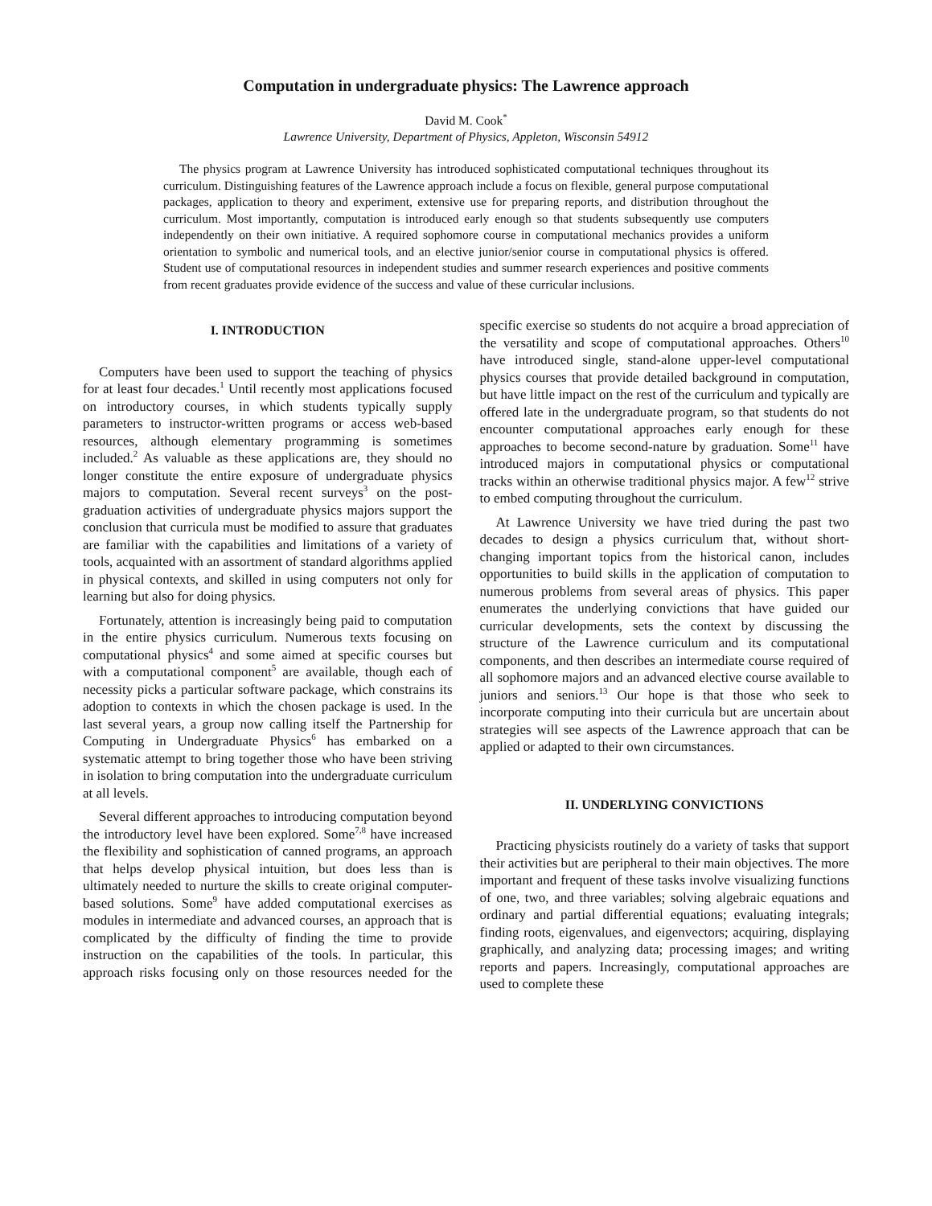Computation in undergraduate physics: The Lawrence approach
David M. Cook<sup>*</sup>
Lawrence University, Department of Physics, Appleton, Wisconsin 54912
The physics program at Lawrence University has introduced sophisticated computational techniques throughout its curriculum. Distinguishing features of the Lawrence approach include a focus on flexible, general purpose computational packages, application to theory and experiment, extensive use for preparing reports, and distribution throughout the curriculum. Most importantly, computation is introduced early enough so that students subsequently use computers independently on their own initiative. A required sophomore course in computational mechanics provides a uniform orientation to symbolic and numerical tools, and an elective junior/senior course in computational physics is offered. Student use of computational resources in independent studies and summer research experiences and positive comments from recent graduates provide evidence of the success and value of these curricular inclusions.
I. INTRODUCTION
Computers have been used to support the teaching of physics for at least four decades.<sup>1</sup> Until recently most applications focused on introductory courses, in which students typically supply parameters to instructor-written programs or access web-based resources, although elementary programming is sometimes included.<sup>2</sup> As valuable as these applications are, they should no longer constitute the entire exposure of undergraduate physics majors to computation. Several recent surveys<sup>3</sup> on the post-graduation activities of undergraduate physics majors support the conclusion that curricula must be modified to assure that graduates are familiar with the capabilities and limitations of a variety of tools, acquainted with an assortment of standard algorithms applied in physical contexts, and skilled in using computers not only for learning but also for doing physics.
Fortunately, attention is increasingly being paid to computation in the entire physics curriculum. Numerous texts focusing on computational physics<sup>4</sup> and some aimed at specific courses but with a computational component<sup>5</sup> are available, though each of necessity picks a particular software package, which constrains its adoption to contexts in which the chosen package is used. In the last several years, a group now calling itself the Partnership for Computing in Undergraduate Physics<sup>6</sup> has embarked on a systematic attempt to bring together those who have been striving in isolation to bring computation into the undergraduate curriculum at all levels.
Several different approaches to introducing computation beyond the introductory level have been explored. Some<sup>7,8</sup> have increased the flexibility and sophistication of canned programs, an approach that helps develop physical intuition, but does less than is ultimately needed to nurture the skills to create original computer-based solutions. Some<sup>9</sup> have added computational exercises as modules in intermediate and advanced courses, an approach that is complicated by the difficulty of finding the time to provide instruction on the capabilities of the tools. In particular, this approach risks focusing only on those resources needed for the specific exercise so students do not acquire a broad appreciation of the versatility and scope of computational approaches. Others<sup>10</sup> have introduced single, stand-alone upper-level computational physics courses that provide detailed background in computation, but have little impact on the rest of the curriculum and typically are offered late in the undergraduate program, so that students do not encounter computational approaches early enough for these approaches to become second-nature by graduation. Some<sup>11</sup> have introduced majors in computational physics or computational tracks within an otherwise traditional physics major. A few<sup>12</sup> strive to embed computing throughout the curriculum.
At Lawrence University we have tried during the past two decades to design a physics curriculum that, without short-changing important topics from the historical canon, includes opportunities to build skills in the application of computation to numerous problems from several areas of physics. This paper enumerates the underlying convictions that have guided our curricular developments, sets the context by discussing the structure of the Lawrence curriculum and its computational components, and then describes an intermediate course required of all sophomore majors and an advanced elective course available to juniors and seniors.<sup>13</sup> Our hope is that those who seek to incorporate computing into their curricula but are uncertain about strategies will see aspects of the Lawrence approach that can be applied or adapted to their own circumstances.
II. UNDERLYING CONVICTIONS
Practicing physicists routinely do a variety of tasks that support their activities but are peripheral to their main objectives. The more important and frequent of these tasks involve visualizing functions of one, two, and three variables; solving algebraic equations and ordinary and partial differential equations; evaluating integrals; finding roots, eigenvalues, and eigenvectors; acquiring, displaying graphically, and analyzing data; processing images; and writing reports and papers. Increasingly, computational approaches are used to complete these